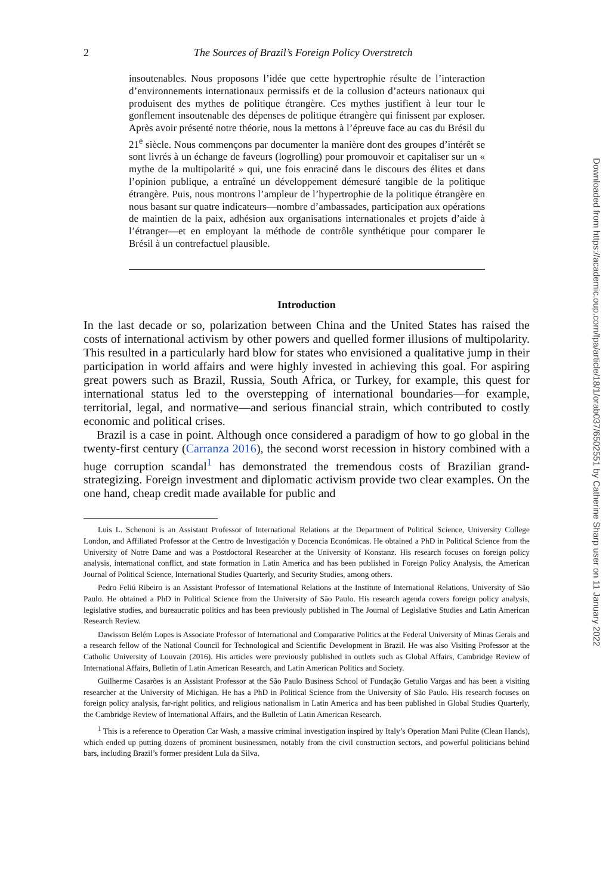2 The Sources of Brazil’s Foreign Policy Overstretch
insoutenables. Nous proposons l’idée que cette hypertrophie résulte de l’interaction d’environnements internationaux permissifs et de la collusion d’acteurs nationaux qui produisent des mythes de politique étrangère. Ces mythes justifient à leur tour le gonflement insoutenable des dépenses de politique étrangère qui finissent par exploser. Après avoir présenté notre théorie, nous la mettons à l’épreuve face au cas du Brésil du 21<sup>e</sup> siècle. Nous commençons par documenter la manière dont des groupes d’intérêt se sont livrés à un échange de faveurs (logrolling) pour promouvoir et capitaliser sur un « mythe de la multipolarité » qui, une fois enraciné dans le discours des élites et dans l’opinion publique, a entraîné un développement démesuré tangible de la politique étrangère. Puis, nous montrons l’ampleur de l’hypertrophie de la politique étrangère en nous basant sur quatre indicateurs—nombre d’ambassades, participation aux opérations de maintien de la paix, adhésion aux organisations internationales et projets d’aide à l’étranger—et en employant la méthode de contrôle synthétique pour comparer le Brésil à un contrefactuel plausible.
Introduction
In the last decade or so, polarization between China and the United States has raised the costs of international activism by other powers and quelled former illusions of multipolarity. This resulted in a particularly hard blow for states who envisioned a qualitative jump in their participation in world affairs and were highly invested in achieving this goal. For aspiring great powers such as Brazil, Russia, South Africa, or Turkey, for example, this quest for international status led to the overstepping of international boundaries—for example, territorial, legal, and normative—and serious financial strain, which contributed to costly economic and political crises.
Brazil is a case in point. Although once considered a paradigm of how to go global in the twenty-first century (Carranza 2016), the second worst recession in history combined with a huge corruption scandal<sup>1</sup> has demonstrated the tremendous costs of Brazilian grand-strategizing. Foreign investment and diplomatic activism provide two clear examples. On the one hand, cheap credit made available for public and
Luis L. Schenoni is an Assistant Professor of International Relations at the Department of Political Science, University College London, and Affiliated Professor at the Centro de Investigación y Docencia Económicas. He obtained a PhD in Political Science from the University of Notre Dame and was a Postdoctoral Researcher at the University of Konstanz. His research focuses on foreign policy analysis, international conflict, and state formation in Latin America and has been published in Foreign Policy Analysis, the American Journal of Political Science, International Studies Quarterly, and Security Studies, among others.
Pedro Feliú Ribeiro is an Assistant Professor of International Relations at the Institute of International Relations, University of São Paulo. He obtained a PhD in Political Science from the University of São Paulo. His research agenda covers foreign policy analysis, legislative studies, and bureaucratic politics and has been previously published in The Journal of Legislative Studies and Latin American Research Review.
Dawisson Belém Lopes is Associate Professor of International and Comparative Politics at the Federal University of Minas Gerais and a research fellow of the National Council for Technological and Scientific Development in Brazil. He was also Visiting Professor at the Catholic University of Louvain (2016). His articles were previously published in outlets such as Global Affairs, Cambridge Review of International Affairs, Bulletin of Latin American Research, and Latin American Politics and Society.
Guilherme Casarões is an Assistant Professor at the São Paulo Business School of Fundação Getulio Vargas and has been a visiting researcher at the University of Michigan. He has a PhD in Political Science from the University of São Paulo. His research focuses on foreign policy analysis, far-right politics, and religious nationalism in Latin America and has been published in Global Studies Quarterly, the Cambridge Review of International Affairs, and the Bulletin of Latin American Research.
<sup>1</sup> This is a reference to Operation Car Wash, a massive criminal investigation inspired by Italy’s Operation Mani Pulite (Clean Hands), which ended up putting dozens of prominent businessmen, notably from the civil construction sectors, and powerful politicians behind bars, including Brazil’s former president Lula da Silva.
Downloaded from https://academic.oup.com/fpa/article/18/1/orab037/6502551 by Catherine Sharp user on 11 January 2022